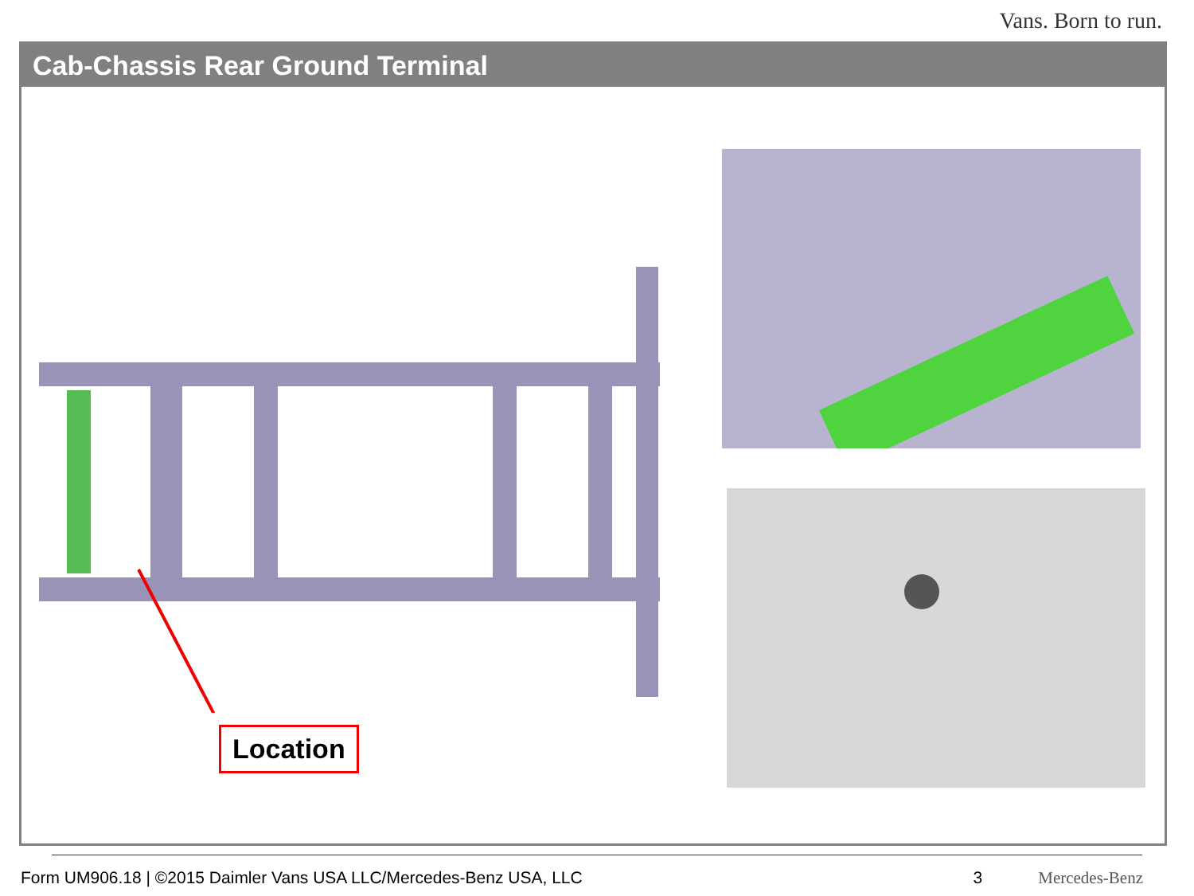Vans. Born to run.
Cab-Chassis Rear Ground Terminal
Location
Form UM906.18 | ©2015 Daimler Vans USA LLC/Mercedes-Benz USA, LLC 3 Mercedes-Benz